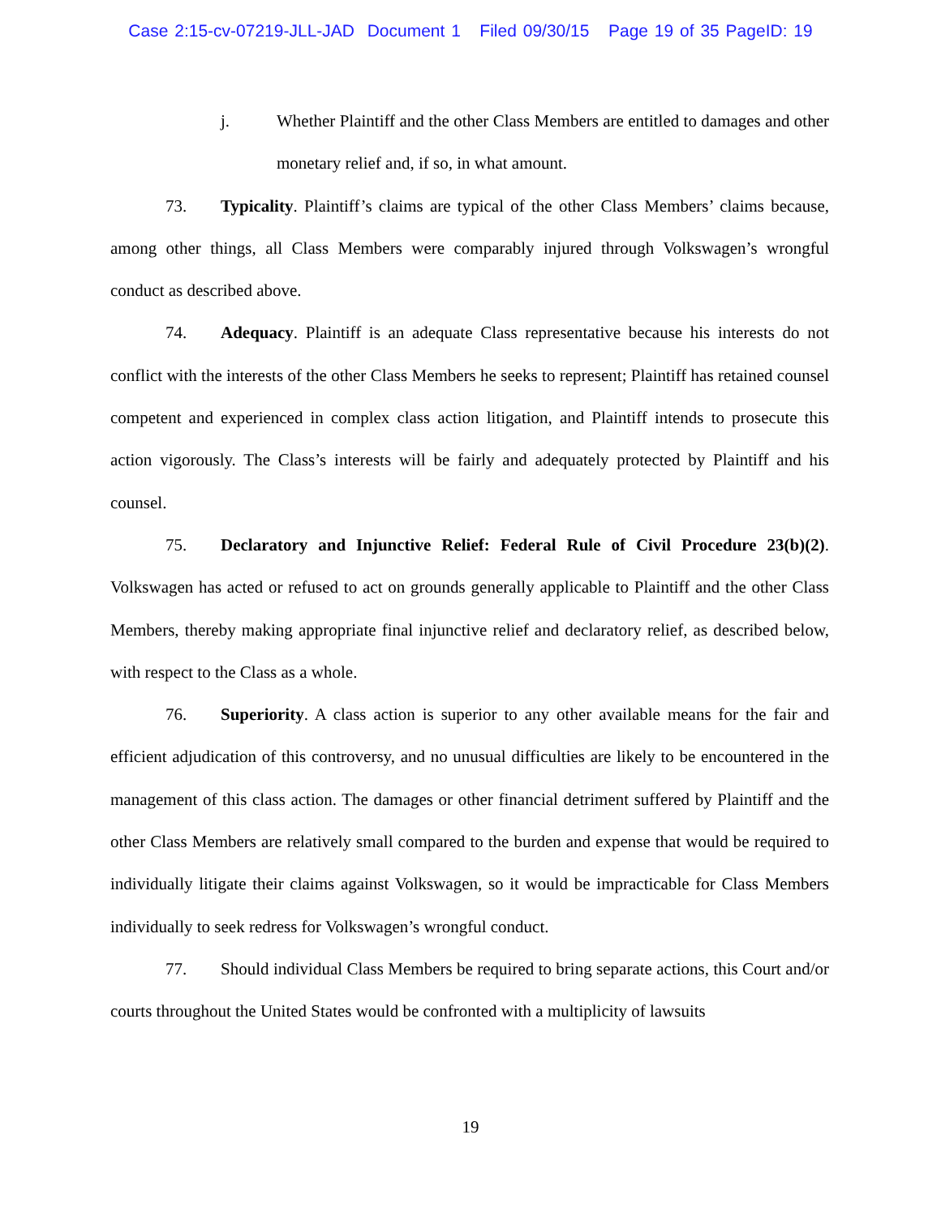Case 2:15-cv-07219-JLL-JAD Document 1 Filed 09/30/15 Page 19 of 35 PageID: 19
j. Whether Plaintiff and the other Class Members are entitled to damages and other monetary relief and, if so, in what amount.
73. Typicality. Plaintiff’s claims are typical of the other Class Members’ claims because, among other things, all Class Members were comparably injured through Volkswagen’s wrongful conduct as described above.
74. Adequacy. Plaintiff is an adequate Class representative because his interests do not conflict with the interests of the other Class Members he seeks to represent; Plaintiff has retained counsel competent and experienced in complex class action litigation, and Plaintiff intends to prosecute this action vigorously. The Class’s interests will be fairly and adequately protected by Plaintiff and his counsel.
75. Declaratory and Injunctive Relief: Federal Rule of Civil Procedure 23(b)(2). Volkswagen has acted or refused to act on grounds generally applicable to Plaintiff and the other Class Members, thereby making appropriate final injunctive relief and declaratory relief, as described below, with respect to the Class as a whole.
76. Superiority. A class action is superior to any other available means for the fair and efficient adjudication of this controversy, and no unusual difficulties are likely to be encountered in the management of this class action. The damages or other financial detriment suffered by Plaintiff and the other Class Members are relatively small compared to the burden and expense that would be required to individually litigate their claims against Volkswagen, so it would be impracticable for Class Members individually to seek redress for Volkswagen’s wrongful conduct.
77. Should individual Class Members be required to bring separate actions, this Court and/or courts throughout the United States would be confronted with a multiplicity of lawsuits
19